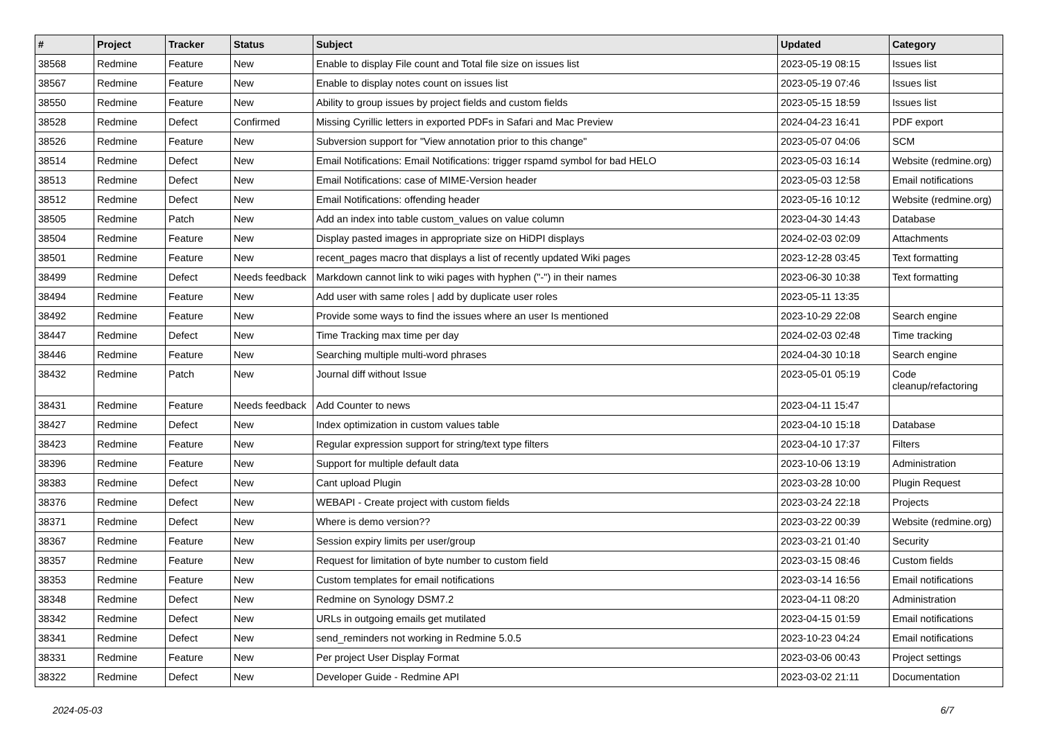| # | Project | Tracker | Status | Subject | Updated | Category |
| --- | --- | --- | --- | --- | --- | --- |
| 38568 | Redmine | Feature | New | Enable to display File count and Total file size on issues list | 2023-05-19 08:15 | Issues list |
| 38567 | Redmine | Feature | New | Enable to display notes count on issues list | 2023-05-19 07:46 | Issues list |
| 38550 | Redmine | Feature | New | Ability to group issues by project fields and custom fields | 2023-05-15 18:59 | Issues list |
| 38528 | Redmine | Defect | Confirmed | Missing Cyrillic letters in exported PDFs in Safari and Mac Preview | 2024-04-23 16:41 | PDF export |
| 38526 | Redmine | Feature | New | Subversion support for "View annotation prior to this change" | 2023-05-07 04:06 | SCM |
| 38514 | Redmine | Defect | New | Email Notifications: Email Notifications: trigger rspamd symbol for bad HELO | 2023-05-03 16:14 | Website (redmine.org) |
| 38513 | Redmine | Defect | New | Email Notifications: case of MIME-Version header | 2023-05-03 12:58 | Email notifications |
| 38512 | Redmine | Defect | New | Email Notifications: offending header | 2023-05-16 10:12 | Website (redmine.org) |
| 38505 | Redmine | Patch | New | Add an index into table custom_values on value column | 2023-04-30 14:43 | Database |
| 38504 | Redmine | Feature | New | Display pasted images in appropriate size on HiDPI displays | 2024-02-03 02:09 | Attachments |
| 38501 | Redmine | Feature | New | recent_pages macro that displays a list of recently updated Wiki pages | 2023-12-28 03:45 | Text formatting |
| 38499 | Redmine | Defect | Needs feedback | Markdown cannot link to wiki pages with hyphen ("-") in their names | 2023-06-30 10:38 | Text formatting |
| 38494 | Redmine | Feature | New | Add user with same roles / add by duplicate user roles | 2023-05-11 13:35 | |
| 38492 | Redmine | Feature | New | Provide some ways to find the issues where an user Is mentioned | 2023-10-29 22:08 | Search engine |
| 38447 | Redmine | Defect | New | Time Tracking max time per day | 2024-02-03 02:48 | Time tracking |
| 38446 | Redmine | Feature | New | Searching multiple multi-word phrases | 2024-04-30 10:18 | Search engine |
| 38432 | Redmine | Patch | New | Journal diff without Issue | 2023-05-01 05:19 | Code cleanup/refactoring |
| 38431 | Redmine | Feature | Needs feedback | Add Counter to news | 2023-04-11 15:47 | |
| 38427 | Redmine | Defect | New | Index optimization in custom values table | 2023-04-10 15:18 | Database |
| 38423 | Redmine | Feature | New | Regular expression support for string/text type filters | 2023-04-10 17:37 | Filters |
| 38396 | Redmine | Feature | New | Support for multiple default data | 2023-10-06 13:19 | Administration |
| 38383 | Redmine | Defect | New | Cant upload Plugin | 2023-03-28 10:00 | Plugin Request |
| 38376 | Redmine | Defect | New | WEBAPI - Create project with custom fields | 2023-03-24 22:18 | Projects |
| 38371 | Redmine | Defect | New | Where is demo version?? | 2023-03-22 00:39 | Website (redmine.org) |
| 38367 | Redmine | Feature | New | Session expiry limits per user/group | 2023-03-21 01:40 | Security |
| 38357 | Redmine | Feature | New | Request for limitation of byte number to custom field | 2023-03-15 08:46 | Custom fields |
| 38353 | Redmine | Feature | New | Custom templates for email notifications | 2023-03-14 16:56 | Email notifications |
| 38348 | Redmine | Defect | New | Redmine on Synology DSM7.2 | 2023-04-11 08:20 | Administration |
| 38342 | Redmine | Defect | New | URLs in outgoing emails get mutilated | 2023-04-15 01:59 | Email notifications |
| 38341 | Redmine | Defect | New | send_reminders not working in Redmine 5.0.5 | 2023-10-23 04:24 | Email notifications |
| 38331 | Redmine | Feature | New | Per project User Display Format | 2023-03-06 00:43 | Project settings |
| 38322 | Redmine | Defect | New | Developer Guide - Redmine API | 2023-03-02 21:11 | Documentation |
2024-05-03 6/7